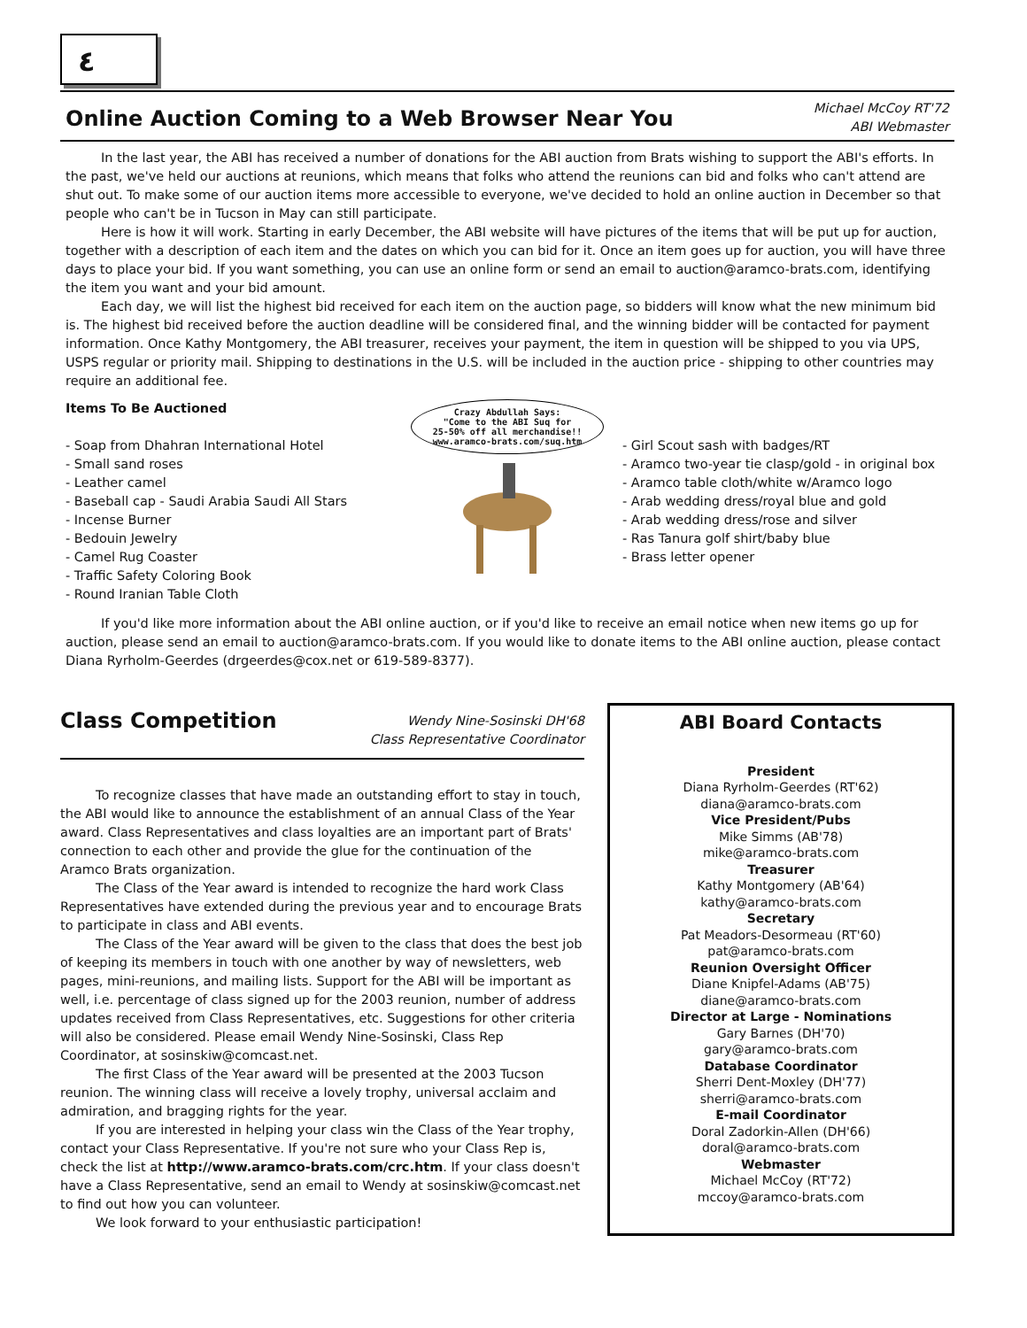٤
Online Auction Coming to a Web Browser Near You
Michael McCoy RT'72
ABI Webmaster
In the last year, the ABI has received a number of donations for the ABI auction from Brats wishing to support the ABI's efforts. In the past, we've held our auctions at reunions, which means that folks who attend the reunions can bid and folks who can't attend are shut out. To make some of our auction items more accessible to everyone, we've decided to hold an online auction in December so that people who can't be in Tucson in May can still participate.
Here is how it will work. Starting in early December, the ABI website will have pictures of the items that will be put up for auction, together with a description of each item and the dates on which you can bid for it. Once an item goes up for auction, you will have three days to place your bid. If you want something, you can use an online form or send an email to auction@aramco-brats.com, identifying the item you want and your bid amount.
Each day, we will list the highest bid received for each item on the auction page, so bidders will know what the new minimum bid is. The highest bid received before the auction deadline will be considered final, and the winning bidder will be contacted for payment information. Once Kathy Montgomery, the ABI treasurer, receives your payment, the item in question will be shipped to you via UPS, USPS regular or priority mail. Shipping to destinations in the U.S. will be included in the auction price - shipping to other countries may require an additional fee.
Items To Be Auctioned
- Soap from Dhahran International Hotel
- Small sand roses
- Leather camel
- Baseball cap - Saudi Arabia Saudi All Stars
- Incense Burner
- Bedouin Jewelry
- Camel Rug Coaster
- Traffic Safety Coloring Book
- Round Iranian Table Cloth
Crazy Abdullah Says:
"Come to the ABI Suq for
25-50% off all merchandise!!
www.aramco-brats.com/suq.htm
- Girl Scout sash with badges/RT
- Aramco two-year tie clasp/gold - in original box
- Aramco table cloth/white w/Aramco logo
- Arab wedding dress/royal blue and gold
- Arab wedding dress/rose and silver
- Ras Tanura golf shirt/baby blue
- Brass letter opener
If you'd like more information about the ABI online auction, or if you'd like to receive an email notice when new items go up for auction, please send an email to auction@aramco-brats.com. If you would like to donate items to the ABI online auction, please contact Diana Ryrholm-Geerdes (drgeerdes@cox.net or 619-589-8377).
Class Competition
Wendy Nine-Sosinski DH'68
Class Representative Coordinator
To recognize classes that have made an outstanding effort to stay in touch, the ABI would like to announce the establishment of an annual Class of the Year award. Class Representatives and class loyalties are an important part of Brats' connection to each other and provide the glue for the continuation of the Aramco Brats organization.
The Class of the Year award is intended to recognize the hard work Class Representatives have extended during the previous year and to encourage Brats to participate in class and ABI events.
The Class of the Year award will be given to the class that does the best job of keeping its members in touch with one another by way of newsletters, web pages, mini-reunions, and mailing lists. Support for the ABI will be important as well, i.e. percentage of class signed up for the 2003 reunion, number of address updates received from Class Representatives, etc. Suggestions for other criteria will also be considered. Please email Wendy Nine-Sosinski, Class Rep Coordinator, at sosinskiw@comcast.net.
The first Class of the Year award will be presented at the 2003 Tucson reunion. The winning class will receive a lovely trophy, universal acclaim and admiration, and bragging rights for the year.
If you are interested in helping your class win the Class of the Year trophy, contact your Class Representative. If you're not sure who your Class Rep is, check the list at http://www.aramco-brats.com/crc.htm. If your class doesn't have a Class Representative, send an email to Wendy at sosinskiw@comcast.net to find out how you can volunteer.
We look forward to your enthusiastic participation!
ABI Board Contacts
President
Diana Ryrholm-Geerdes (RT'62)
diana@aramco-brats.com
Vice President/Pubs
Mike Simms (AB'78)
mike@aramco-brats.com
Treasurer
Kathy Montgomery (AB'64)
kathy@aramco-brats.com
Secretary
Pat Meadors-Desormeau (RT'60)
pat@aramco-brats.com
Reunion Oversight Officer
Diane Knipfel-Adams (AB'75)
diane@aramco-brats.com
Director at Large - Nominations
Gary Barnes (DH'70)
gary@aramco-brats.com
Database Coordinator
Sherri Dent-Moxley (DH'77)
sherri@aramco-brats.com
E-mail Coordinator
Doral Zadorkin-Allen (DH'66)
doral@aramco-brats.com
Webmaster
Michael McCoy (RT'72)
mccoy@aramco-brats.com